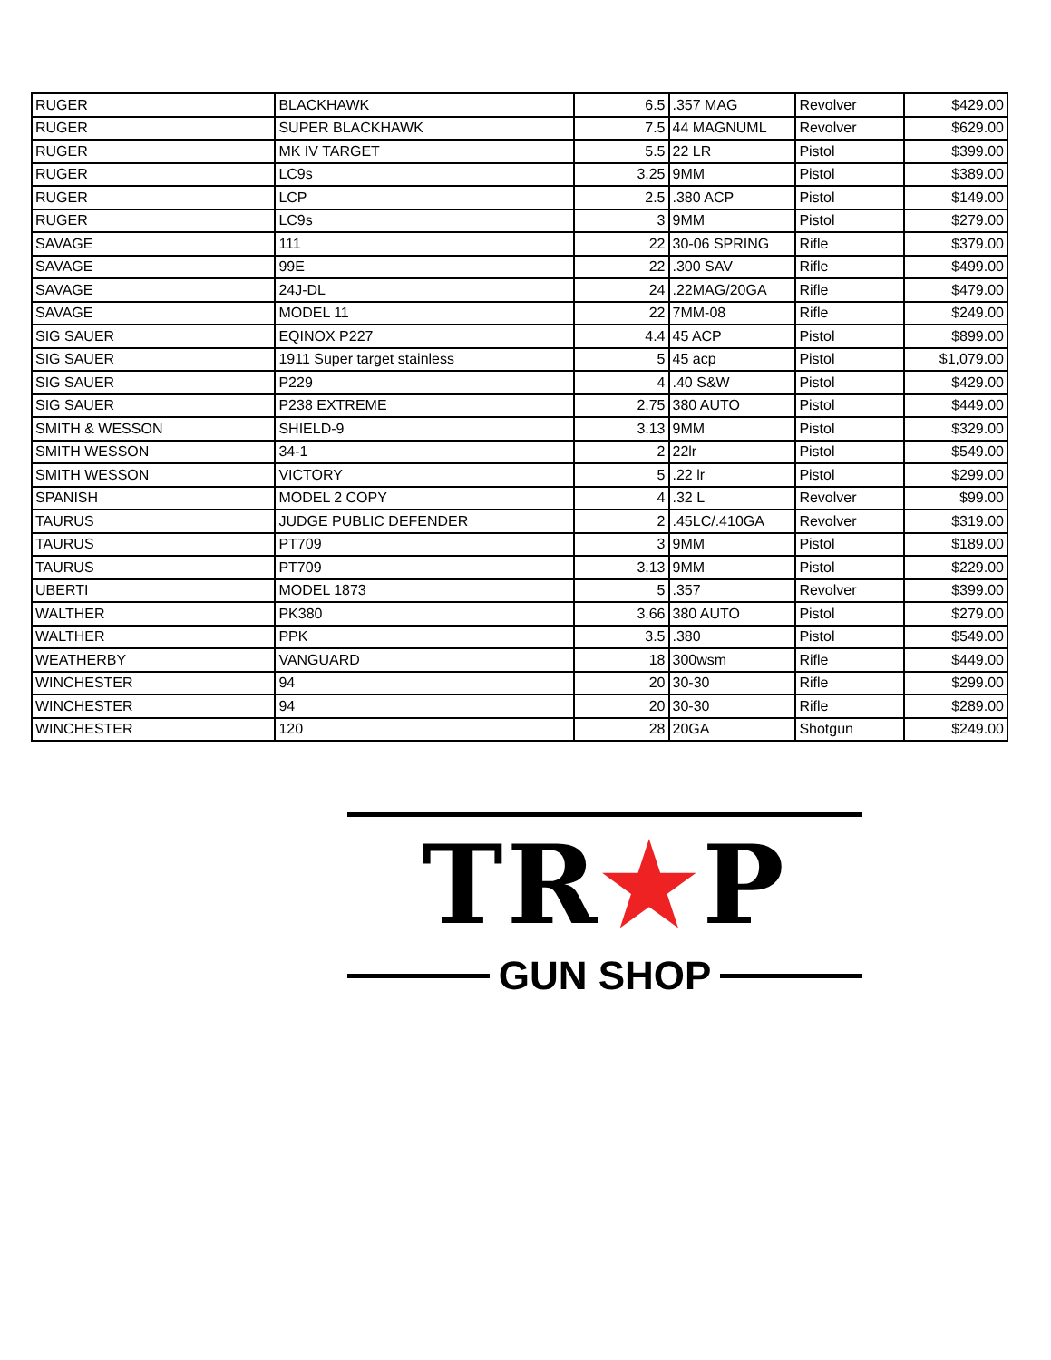| RUGER | BLACKHAWK | 6.5 | .357 MAG | Revolver | $429.00 |
| RUGER | SUPER BLACKHAWK | 7.5 | 44 MAGNUML | Revolver | $629.00 |
| RUGER | MK IV TARGET | 5.5 | 22 LR | Pistol | $399.00 |
| RUGER | LC9s | 3.25 | 9MM | Pistol | $389.00 |
| RUGER | LCP | 2.5 | .380 ACP | Pistol | $149.00 |
| RUGER | LC9s | 3 | 9MM | Pistol | $279.00 |
| SAVAGE | 111 | 22 | 30-06 SPRING | Rifle | $379.00 |
| SAVAGE | 99E | 22 | .300 SAV | Rifle | $499.00 |
| SAVAGE | 24J-DL | 24 | .22MAG/20GA | Rifle | $479.00 |
| SAVAGE | MODEL 11 | 22 | 7MM-08 | Rifle | $249.00 |
| SIG SAUER | EQINOX P227 | 4.4 | 45 ACP | Pistol | $899.00 |
| SIG SAUER | 1911 Super target stainless | 5 | 45 acp | Pistol | $1,079.00 |
| SIG SAUER | P229 | 4 | .40 S&W | Pistol | $429.00 |
| SIG SAUER | P238 EXTREME | 2.75 | 380 AUTO | Pistol | $449.00 |
| SMITH & WESSON | SHIELD-9 | 3.13 | 9MM | Pistol | $329.00 |
| SMITH WESSON | 34-1 | 2 | 22lr | Pistol | $549.00 |
| SMITH WESSON | VICTORY | 5 | .22 lr | Pistol | $299.00 |
| SPANISH | MODEL 2 COPY | 4 | .32 L | Revolver | $99.00 |
| TAURUS | JUDGE PUBLIC DEFENDER | 2 | .45LC/.410GA | Revolver | $319.00 |
| TAURUS | PT709 | 3 | 9MM | Pistol | $189.00 |
| TAURUS | PT709 | 3.13 | 9MM | Pistol | $229.00 |
| UBERTI | MODEL 1873 | 5 | .357 | Revolver | $399.00 |
| WALTHER | PK380 | 3.66 | 380 AUTO | Pistol | $279.00 |
| WALTHER | PPK | 3.5 | .380 | Pistol | $549.00 |
| WEATHERBY | VANGUARD | 18 | 300wsm | Rifle | $449.00 |
| WINCHESTER | 94 | 20 | 30-30 | Rifle | $299.00 |
| WINCHESTER | 94 | 20 | 30-30 | Rifle | $289.00 |
| WINCHESTER | 120 | 28 | 20GA | Shotgun | $249.00 |
TR★P
GUN SHOP